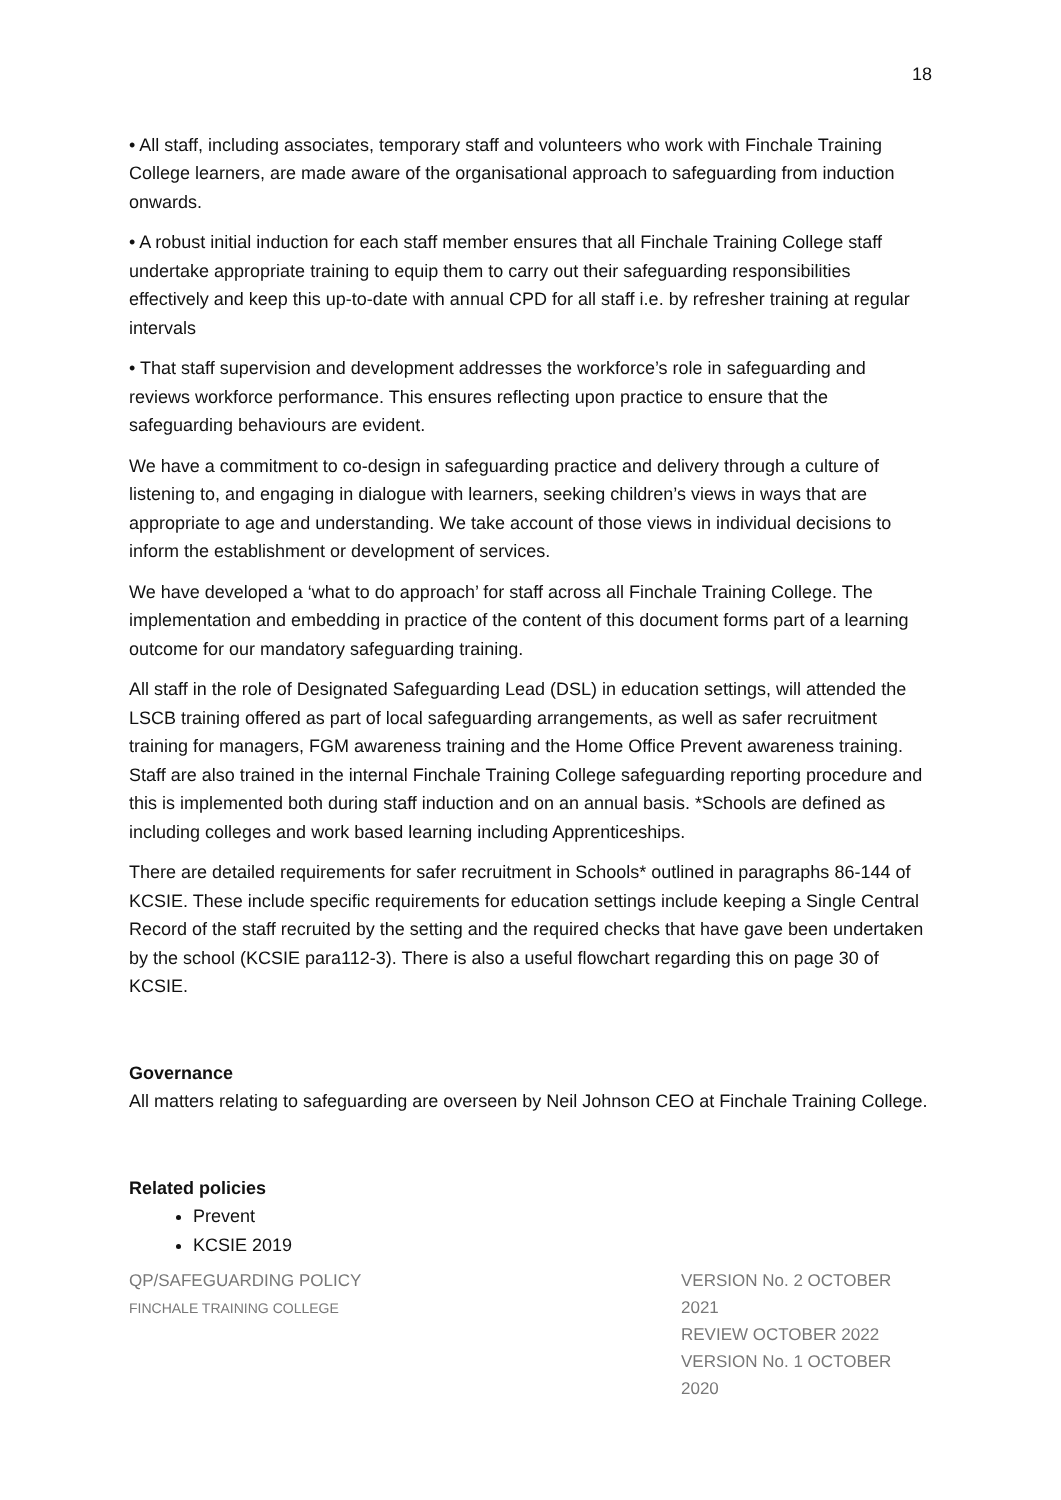18
• All staff, including associates, temporary staff and volunteers who work with Finchale Training College learners, are made aware of the organisational approach to safeguarding from induction onwards.
• A robust initial induction for each staff member ensures that all Finchale Training College staff undertake appropriate training to equip them to carry out their safeguarding responsibilities effectively and keep this up-to-date with annual CPD for all staff i.e. by refresher training at regular intervals
• That staff supervision and development addresses the workforce’s role in safeguarding and reviews workforce performance. This ensures reflecting upon practice to ensure that the safeguarding behaviours are evident.
We have a commitment to co-design in safeguarding practice and delivery through a culture of listening to, and engaging in dialogue with learners, seeking children’s views in ways that are appropriate to age and understanding. We take account of those views in individual decisions to inform the establishment or development of services.
We have developed a ‘what to do approach’ for staff across all Finchale Training College. The implementation and embedding in practice of the content of this document forms part of a learning outcome for our mandatory safeguarding training.
All staff in the role of Designated Safeguarding Lead (DSL) in education settings, will attended the LSCB training offered as part of local safeguarding arrangements, as well as safer recruitment training for managers, FGM awareness training and the Home Office Prevent awareness training. Staff are also trained in the internal Finchale Training College safeguarding reporting procedure and this is implemented both during staff induction and on an annual basis. *Schools are defined as including colleges and work based learning including Apprenticeships.
There are detailed requirements for safer recruitment in Schools* outlined in paragraphs 86-144 of KCSIE. These include specific requirements for education settings include keeping a Single Central Record of the staff recruited by the setting and the required checks that have gave been undertaken by the school (KCSIE para112-3). There is also a useful flowchart regarding this on page 30 of KCSIE.
Governance
All matters relating to safeguarding are overseen by Neil Johnson CEO at Finchale Training College.
Related policies
Prevent
KCSIE 2019
QP/SAFEGUARDING POLICY
FINCHALE TRAINING COLLEGE
VERSION No. 2 OCTOBER 2021
REVIEW OCTOBER 2022
VERSION No. 1 OCTOBER 2020